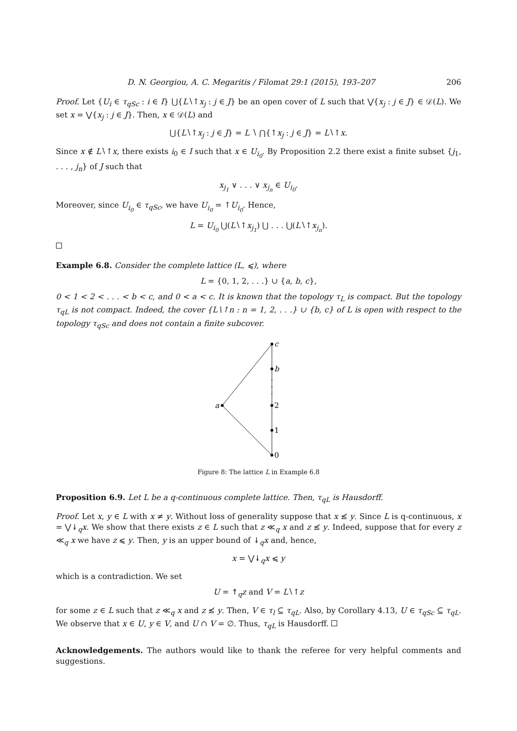D. N. Georgiou, A. C. Megaritis / Filomat 29:1 (2015), 193–207 206
Proof. Let {U<sub>i</sub> ∈ τ<sub>qSc</sub> : i ∈ I} ⋃{L∖↑x<sub>j</sub> : j ∈ J} be an open cover of L such that ⋁{x<sub>j</sub> : j ∈ J} ∈ 𝒟(L). We set x = ⋁{x<sub>j</sub> : j ∈ J}. Then, x ∈ 𝒟(L) and
⋃{L∖↑x<sub>j</sub> : j ∈ J} = L ∖ ⋂{↑x<sub>j</sub> : j ∈ J} = L∖↑x.
Since x ∉ L∖↑x, there exists i<sub>0</sub> ∈ I such that x ∈ U<sub>i<sub>0</sub></sub>. By Proposition 2.2 there exist a finite subset {j<sub>1</sub>, . . . , j<sub>n</sub>} of J such that
x<sub>j<sub>1</sub></sub> ∨ . . . ∨ x<sub>j<sub>n</sub></sub> ∈ U<sub>i<sub>0</sub></sub>.
Moreover, since U<sub>i<sub>0</sub></sub> ∈ τ<sub>qSc</sub>, we have U<sub>i<sub>0</sub></sub> = ↑U<sub>i<sub>0</sub></sub>. Hence,
L = U<sub>i<sub>0</sub></sub> ⋃(L∖↑x<sub>j<sub>1</sub></sub>) ⋃ . . . ⋃(L∖↑x<sub>j<sub>n</sub></sub>).
Example 6.8. Consider the complete lattice (L, ⩽), where
L = {0, 1, 2, . . .} ∪ {a, b, c},
0 < 1 < 2 < . . . < b < c, and 0 < a < c. It is known that the topology τ<sub>L</sub> is compact. But the topology τ<sub>qL</sub> is not compact. Indeed, the cover {L∖↑n : n = 1, 2, . . .} ∪ {b, c} of L is open with respect to the topology τ<sub>qSc</sub> and does not contain a finite subcover.
c
b
a
2
1
0
Figure 8: The lattice L in Example 6.8
Proposition 6.9. Let L be a q-continuous complete lattice. Then, τ<sub>qL</sub> is Hausdorff.
Proof. Let x, y ∈ L with x ≠ y. Without loss of generality suppose that x ≰ y. Since L is q-continuous, x = ⋁↡<sub>q</sub>x. We show that there exists z ∈ L such that z ≪<sub>q</sub> x and z ≰ y. Indeed, suppose that for every z ≪<sub>q</sub> x we have z ⩽ y. Then, y is an upper bound of ↡<sub>q</sub>x and, hence,
x = ⋁↡<sub>q</sub>x ⩽ y
which is a contradiction. We set
U = ↟<sub>q</sub>z and V = L∖↑z
for some z ∈ L such that z ≪<sub>q</sub> x and z ≰ y. Then, V ∈ τ<sub>l</sub> ⊆ τ<sub>qL</sub>. Also, by Corollary 4.13, U ∈ τ<sub>qSc</sub> ⊆ τ<sub>qL</sub>. We observe that x ∈ U, y ∈ V, and U ∩ V = ∅. Thus, τ<sub>qL</sub> is Hausdorff.
Acknowledgements. The authors would like to thank the referee for very helpful comments and suggestions.